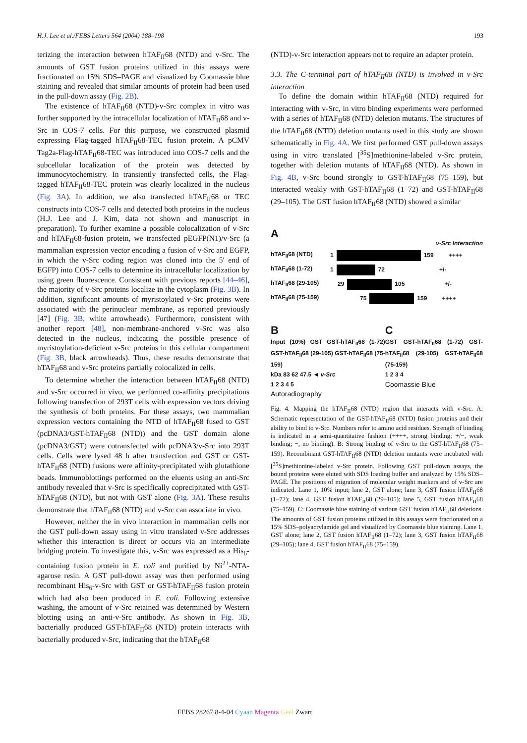H.J. Lee et al./FEBS Letters 564 (2004) 188–198 193
terizing the interaction between hTAF<sub>II</sub>68 (NTD) and v-Src. The amounts of GST fusion proteins utilized in this assays were fractionated on 15% SDS–PAGE and visualized by Coomassie blue staining and revealed that similar amounts of protein had been used in the pull-down assay (Fig. 2B).
The existence of hTAF<sub>II</sub>68 (NTD)-v-Src complex in vitro was further supported by the intracellular localization of hTAF<sub>II</sub>68 and v-Src in COS-7 cells. For this purpose, we constructed plasmid expressing Flag-tagged hTAF<sub>II</sub>68-TEC fusion protein. A pCMV Tag2a-Flag-hTAF<sub>II</sub>68-TEC was introduced into COS-7 cells and the subcellular localization of the protein was detected by immunocytochemistry. In transiently transfected cells, the Flag-tagged hTAF<sub>II</sub>68-TEC protein was clearly localized in the nucleus (Fig. 3A). In addition, we also transfected hTAF<sub>II</sub>68 or TEC constructs into COS-7 cells and detected both proteins in the nucleus (H.J. Lee and J. Kim, data not shown and manuscript in preparation). To further examine a possible colocalization of v-Src and hTAF<sub>II</sub>68-fusion protein, we transfected pEGFP(N1)/v-Src (a mammalian expression vector encoding a fusion of v-Src and EGFP, in which the v-Src coding region was cloned into the 5′ end of EGFP) into COS-7 cells to determine its intracellular localization by using green fluorescence. Consistent with previous reports [44–46], the majority of v-Src proteins localize in the cytoplasm (Fig. 3B). In addition, significant amounts of myristoylated v-Src proteins were associated with the perinuclear membrane, as reported previously [47] (Fig. 3B, white arrowheads). Furthermore, consistent with another report [48], non-membrane-anchored v-Src was also detected in the nucleus, indicating the possible presence of myristoylation-deficient v-Src proteins in this cellular compartment (Fig. 3B, black arrowheads). Thus, these results demonstrate that hTAF<sub>II</sub>68 and v-Src proteins partially colocalized in cells.
To determine whether the interaction between hTAF<sub>II</sub>68 (NTD) and v-Src occurred in vivo, we performed co-affinity precipitations following transfection of 293T cells with expression vectors driving the synthesis of both proteins. For these assays, two mammalian expression vectors containing the NTD of hTAF<sub>II</sub>68 fused to GST (pcDNA3/GST-hTAF<sub>II</sub>68 (NTD)) and the GST domain alone (pcDNA3/GST) were cotransfected with pcDNA3/v-Src into 293T cells. Cells were lysed 48 h after transfection and GST or GST-hTAF<sub>II</sub>68 (NTD) fusions were affinity-precipitated with glutathione beads. Immunoblottings performed on the eluents using an anti-Src antibody revealed that v-Src is specifically coprecipitated with GST-hTAF<sub>II</sub>68 (NTD), but not with GST alone (Fig. 3A). These results demonstrate that hTAF<sub>II</sub>68 (NTD) and v-Src can associate in vivo.
However, neither the in vivo interaction in mammalian cells nor the GST pull-down assay using in vitro translated v-Src addresses whether this interaction is direct or occurs via an intermediate bridging protein. To investigate this, v-Src was expressed as a His<sub>6</sub>-containing fusion protein in E. coli and purified by Ni<sup>2+</sup>-NTA-agarose resin. A GST pull-down assay was then performed using recombinant His<sub>6</sub>-v-Src with GST or GST-hTAF<sub>II</sub>68 fusion protein which had also been produced in E. coli. Following extensive washing, the amount of v-Src retained was determined by Western blotting using an anti-v-Src antibody. As shown in Fig. 3B, bacterially produced GST-hTAF<sub>II</sub>68 (NTD) protein interacts with bacterially produced v-Src, indicating that the hTAF<sub>II</sub>68
(NTD)-v-Src interaction appears not to require an adapter protein.
3.3. The C-terminal part of hTAF<sub>II</sub>68 (NTD) is involved in v-Src interaction
To define the domain within hTAF<sub>II</sub>68 (NTD) required for interacting with v-Src, in vitro binding experiments were performed with a series of hTAF<sub>II</sub>68 (NTD) deletion mutants. The structures of the hTAF<sub>II</sub>68 (NTD) deletion mutants used in this study are shown schematically in Fig. 4A. We first performed GST pull-down assays using in vitro translated [<sup>35</sup>S]methionine-labeled v-Src protein, together with deletion mutants of hTAF<sub>II</sub>68 (NTD). As shown in Fig. 4B, v-Src bound strongly to GST-hTAF<sub>II</sub>68 (75–159), but interacted weakly with GST-hTAF<sub>II</sub>68 (1–72) and GST-hTAF<sub>II</sub>68 (29–105). The GST fusion hTAF<sub>II</sub>68 (NTD) showed a similar
A
v-Src Interaction
hTAF<sub>II</sub>68 (NTD) 1 159 ++++
hTAF<sub>II</sub>68 (1-72) 1 72 +/-
hTAF<sub>II</sub>68 (29-105) 29 105 +/-
hTAF<sub>II</sub>68 (75-159) 75 159 ++++
B
Input (10%) GST GST-hTAF<sub>II</sub>68 (1-72) GST-hTAF<sub>II</sub>68 (29-105) GST-hTAF<sub>II</sub>68 (75-159)
kDa 83 62 47.5 ◄ v-Src
1 2 3 4 5
Autoradiography
C
GST GST-hTAF<sub>II</sub>68 (1-72) GST-hTAF<sub>II</sub>68 (29-105) GST-hTAF<sub>II</sub>68 (75-159)
1 2 3 4
Coomassie Blue
Fig. 4. Mapping the hTAF<sub>II</sub>68 (NTD) region that interacts with v-Src. A: Schematic representation of the GST-hTAF<sub>II</sub>68 (NTD) fusion proteins and their ability to bind to v-Src. Numbers refer to amino acid residues. Strength of binding is indicated in a semi-quantitative fashion (++++, strong binding; +/−, weak binding; −, no binding). B: Strong binding of v-Src to the GST-hTAF<sub>II</sub>68 (75–159). Recombinant GST-hTAF<sub>II</sub>68 (NTD) deletion mutants were incubated with [<sup>35</sup>S]methionine-labeled v-Src protein. Following GST pull-down assays, the bound proteins were eluted with SDS loading buffer and analyzed by 15% SDS–PAGE. The positions of migration of molecular weight markers and of v-Src are indicated. Lane 1, 10% input; lane 2, GST alone; lane 3, GST fusion hTAF<sub>II</sub>68 (1–72); lane 4, GST fusion hTAF<sub>II</sub>68 (29–105); lane 5, GST fusion hTAF<sub>II</sub>68 (75–159). C: Coomassie blue staining of various GST fusion hTAF<sub>II</sub>68 deletions. The amounts of GST fusion proteins utilized in this assays were fractionated on a 15% SDS–polyacrylamide gel and visualized by Coomassie blue staining. Lane 1, GST alone; lane 2, GST fusion hTAF<sub>II</sub>68 (1–72); lane 3, GST fusion hTAF<sub>II</sub>68 (29–105); lane 4, GST fusion hTAF<sub>II</sub>68 (75–159).
FEBS 28267 8-4-04 Cyaan Magenta Geel Zwart